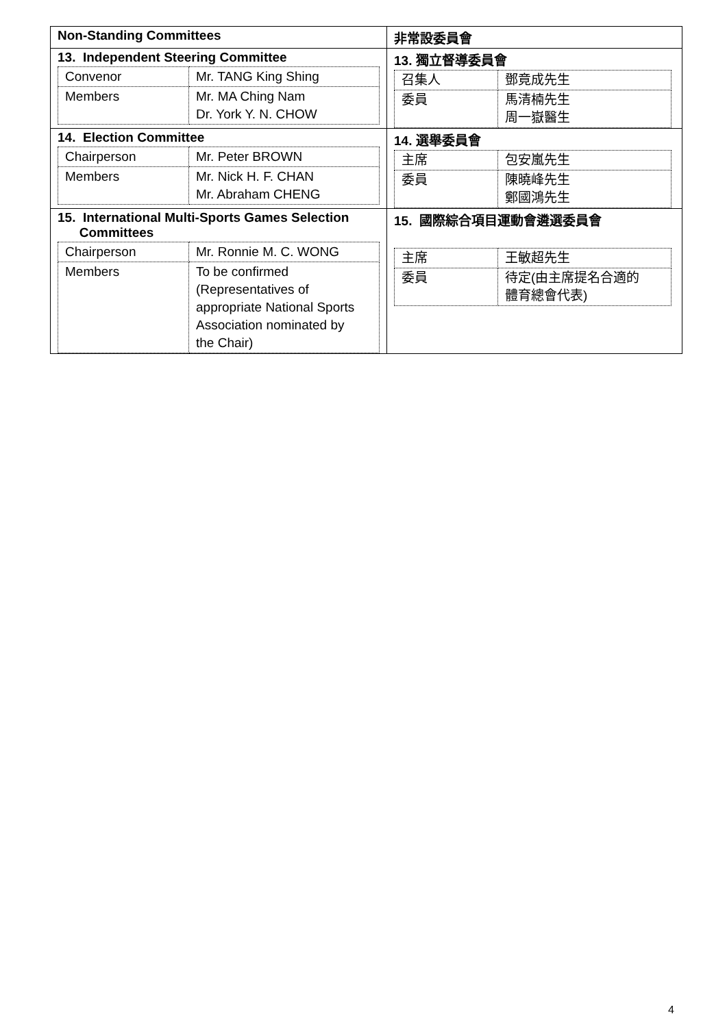| Non-Standing Committees | 非常設委員會 |
| 13. Independent Steering Committee / Convenor / Mr. TANG King Shing / / Members / Mr. MA Ching Nam Dr. York Y. N. CHOW / | 13. 獨立督導委員會 / 召集人 / 鄧竟成先生 / / 委員 / 馬清楠先生 周一嶽醫生 / |
| 14. Election Committee / Chairperson / Mr. Peter BROWN / / Members / Mr. Nick H. F. CHAN Mr. Abraham CHENG / | 14. 選舉委員會 / 主席 / 包安嵐先生 / / 委員 / 陳曉峰先生 鄭國鴻先生 / |
| 15. International Multi-Sports Games Selection Committees / Chairperson / Mr. Ronnie M. C. WONG / / Members / To be confirmed (Representatives of appropriate National Sports Association nominated by the Chair) / | 15. 國際綜合項目運動會遴選委員會 / 主席 / 王敏超先生 / / 委員 / 待定(由主席提名合適的 體育總會代表) / |
4